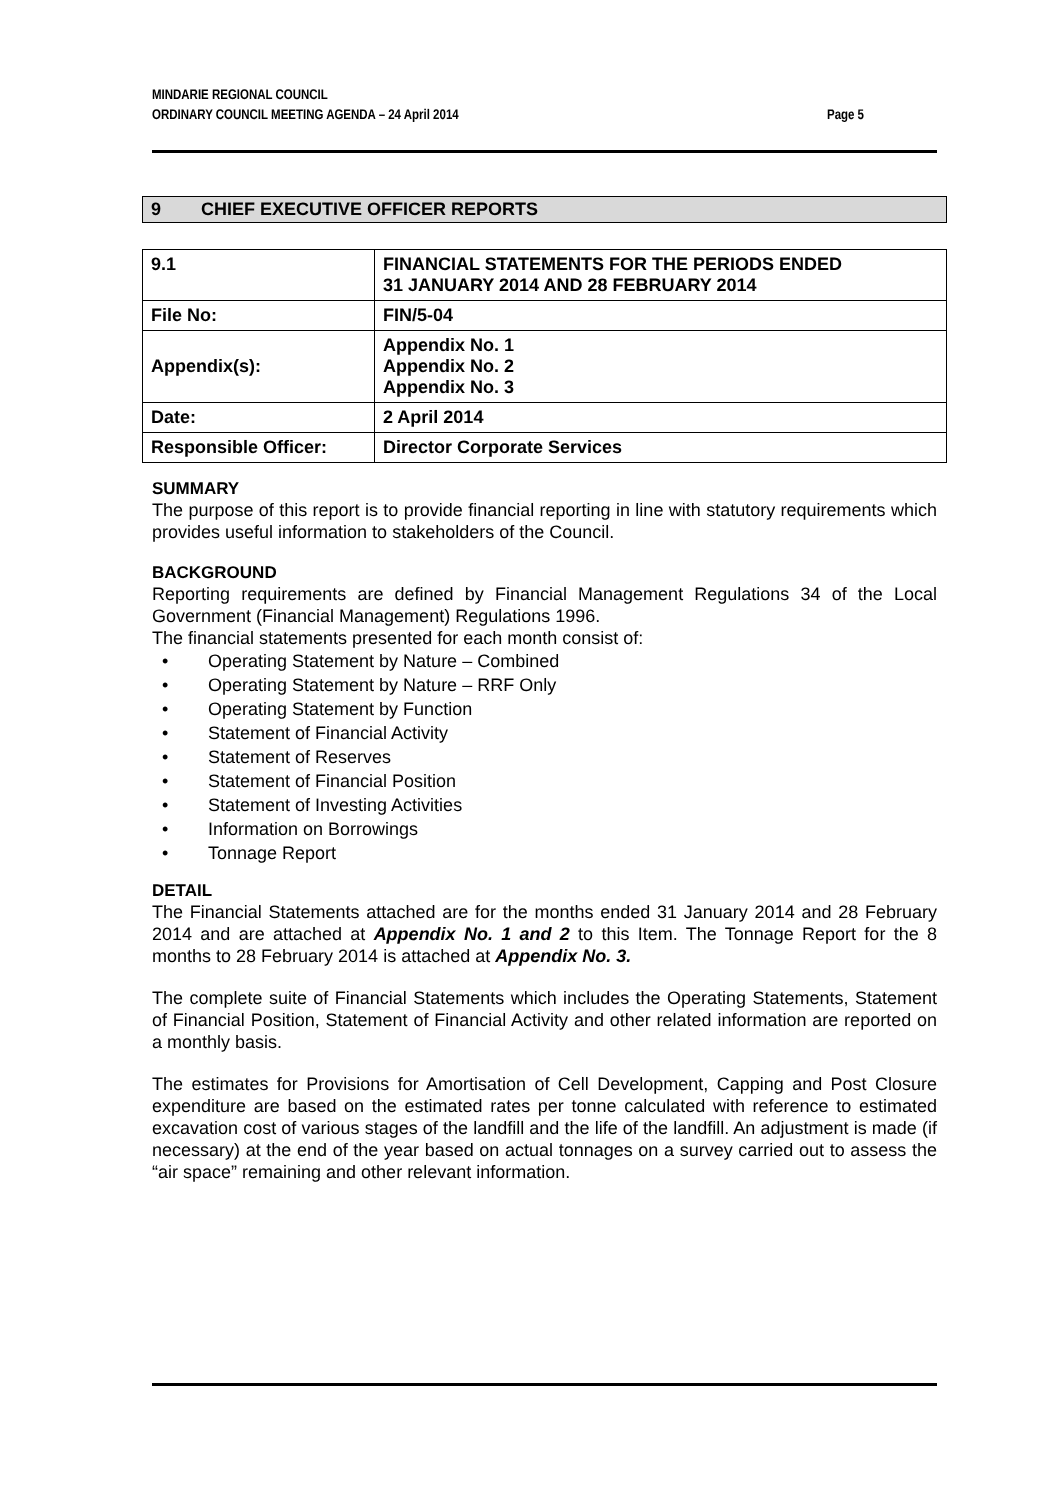MINDARIE REGIONAL COUNCIL
ORDINARY COUNCIL MEETING AGENDA – 24 April 2014 Page 5
9 CHIEF EXECUTIVE OFFICER REPORTS
| 9.1 | FINANCIAL STATEMENTS FOR THE PERIODS ENDED 31 JANUARY 2014 AND 28 FEBRUARY 2014 |
| File No: | FIN/5-04 |
| Appendix(s): | Appendix No. 1 Appendix No. 2 Appendix No. 3 |
| Date: | 2 April 2014 |
| Responsible Officer: | Director Corporate Services |
SUMMARY
The purpose of this report is to provide financial reporting in line with statutory requirements which provides useful information to stakeholders of the Council.
BACKGROUND
Reporting requirements are defined by Financial Management Regulations 34 of the Local Government (Financial Management) Regulations 1996.
The financial statements presented for each month consist of:
• Operating Statement by Nature – Combined
• Operating Statement by Nature – RRF Only
• Operating Statement by Function
• Statement of Financial Activity
• Statement of Reserves
• Statement of Financial Position
• Statement of Investing Activities
• Information on Borrowings
• Tonnage Report
DETAIL
The Financial Statements attached are for the months ended 31 January 2014 and 28 February 2014 and are attached at Appendix No. 1 and 2 to this Item. The Tonnage Report for the 8 months to 28 February 2014 is attached at Appendix No. 3.
The complete suite of Financial Statements which includes the Operating Statements, Statement of Financial Position, Statement of Financial Activity and other related information are reported on a monthly basis.
The estimates for Provisions for Amortisation of Cell Development, Capping and Post Closure expenditure are based on the estimated rates per tonne calculated with reference to estimated excavation cost of various stages of the landfill and the life of the landfill. An adjustment is made (if necessary) at the end of the year based on actual tonnages on a survey carried out to assess the “air space” remaining and other relevant information.